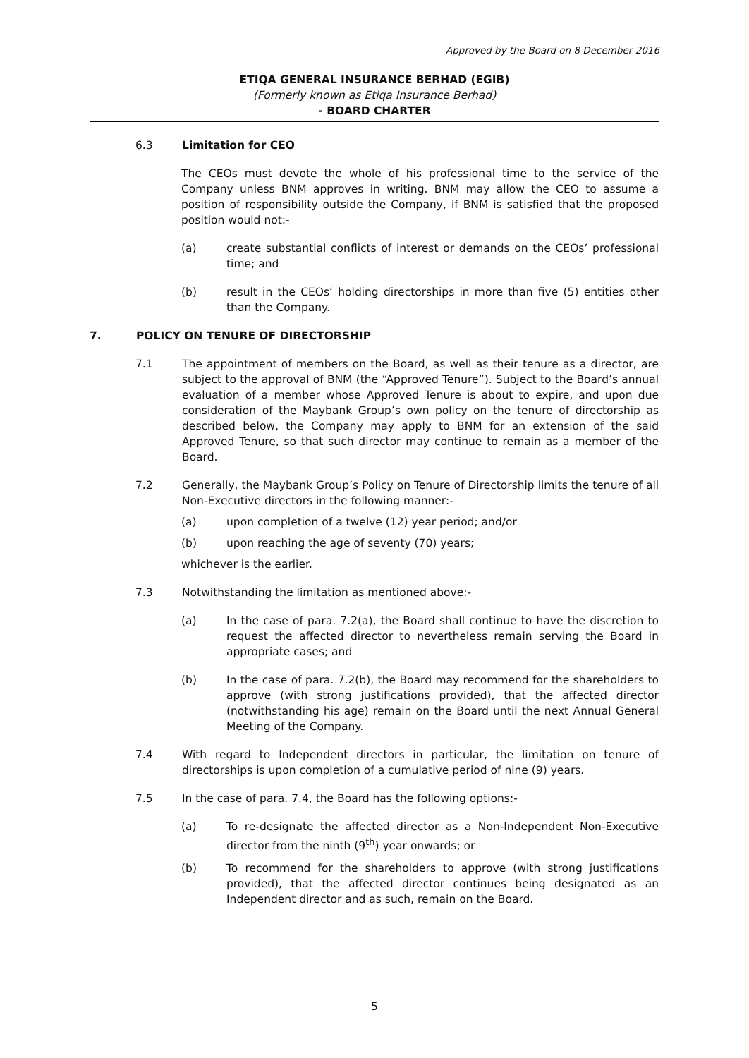Approved by the Board on 8 December 2016
ETIQA GENERAL INSURANCE BERHAD (EGIB)
(Formerly known as Etiqa Insurance Berhad)
- BOARD CHARTER
6.3 Limitation for CEO
The CEOs must devote the whole of his professional time to the service of the Company unless BNM approves in writing. BNM may allow the CEO to assume a position of responsibility outside the Company, if BNM is satisfied that the proposed position would not:-
(a) create substantial conflicts of interest or demands on the CEOs’ professional time; and
(b) result in the CEOs’ holding directorships in more than five (5) entities other than the Company.
7. POLICY ON TENURE OF DIRECTORSHIP
7.1 The appointment of members on the Board, as well as their tenure as a director, are subject to the approval of BNM (the “Approved Tenure”). Subject to the Board’s annual evaluation of a member whose Approved Tenure is about to expire, and upon due consideration of the Maybank Group’s own policy on the tenure of directorship as described below, the Company may apply to BNM for an extension of the said Approved Tenure, so that such director may continue to remain as a member of the Board.
7.2 Generally, the Maybank Group’s Policy on Tenure of Directorship limits the tenure of all Non-Executive directors in the following manner:-
(a) upon completion of a twelve (12) year period; and/or
(b) upon reaching the age of seventy (70) years;
whichever is the earlier.
7.3 Notwithstanding the limitation as mentioned above:-
(a) In the case of para. 7.2(a), the Board shall continue to have the discretion to request the affected director to nevertheless remain serving the Board in appropriate cases; and
(b) In the case of para. 7.2(b), the Board may recommend for the shareholders to approve (with strong justifications provided), that the affected director (notwithstanding his age) remain on the Board until the next Annual General Meeting of the Company.
7.4 With regard to Independent directors in particular, the limitation on tenure of directorships is upon completion of a cumulative period of nine (9) years.
7.5 In the case of para. 7.4, the Board has the following options:-
(a) To re-designate the affected director as a Non-Independent Non-Executive director from the ninth (9<sup>th</sup>) year onwards; or
(b) To recommend for the shareholders to approve (with strong justifications provided), that the affected director continues being designated as an Independent director and as such, remain on the Board.
5